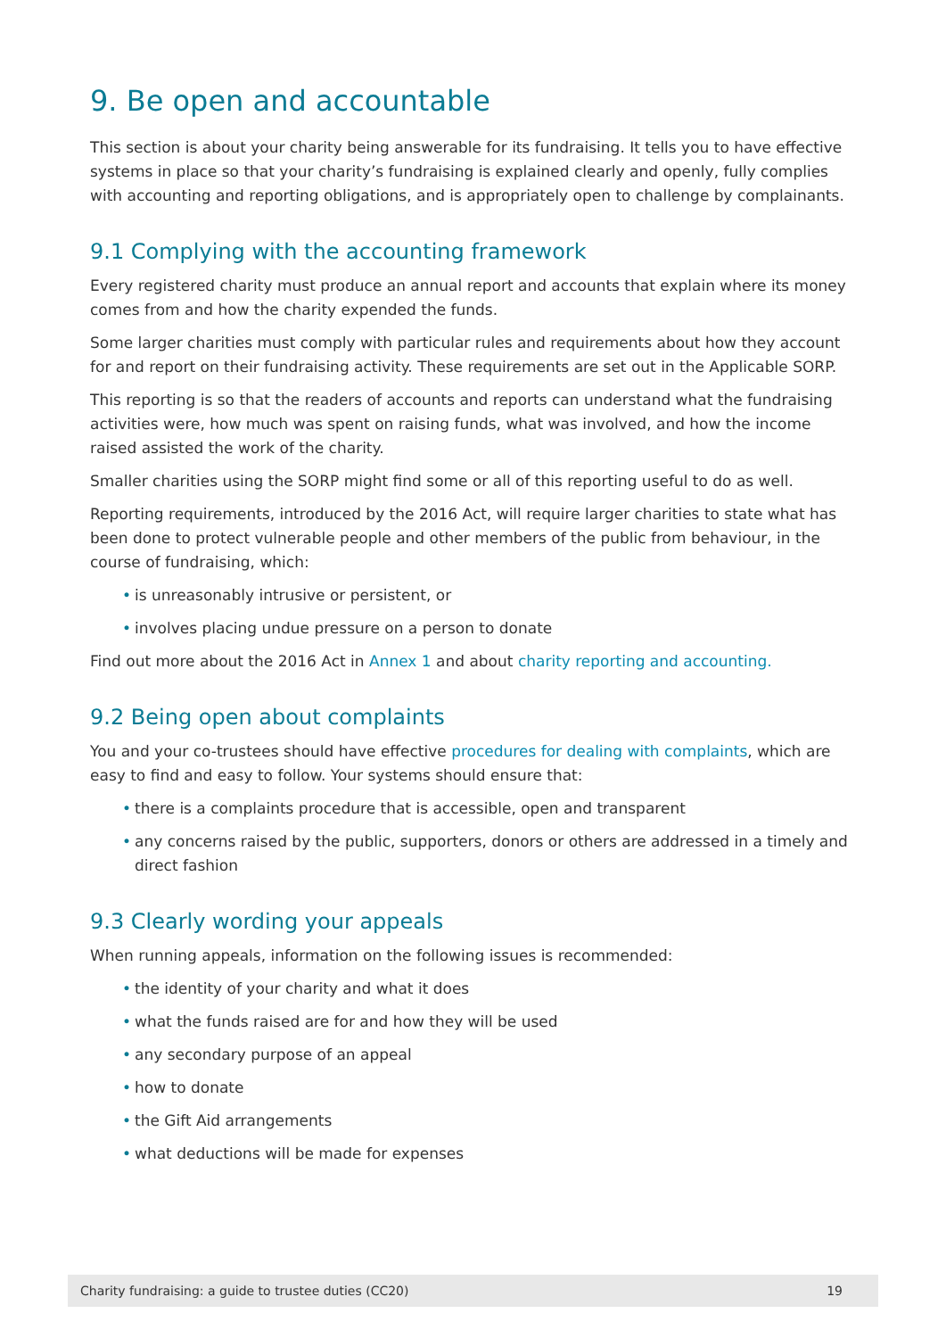9. Be open and accountable
This section is about your charity being answerable for its fundraising. It tells you to have effective systems in place so that your charity’s fundraising is explained clearly and openly, fully complies with accounting and reporting obligations, and is appropriately open to challenge by complainants.
9.1 Complying with the accounting framework
Every registered charity must produce an annual report and accounts that explain where its money comes from and how the charity expended the funds.
Some larger charities must comply with particular rules and requirements about how they account for and report on their fundraising activity. These requirements are set out in the Applicable SORP.
This reporting is so that the readers of accounts and reports can understand what the fundraising activities were, how much was spent on raising funds, what was involved, and how the income raised assisted the work of the charity.
Smaller charities using the SORP might find some or all of this reporting useful to do as well.
Reporting requirements, introduced by the 2016 Act, will require larger charities to state what has been done to protect vulnerable people and other members of the public from behaviour, in the course of fundraising, which:
• is unreasonably intrusive or persistent, or
• involves placing undue pressure on a person to donate
Find out more about the 2016 Act in Annex 1 and about charity reporting and accounting.
9.2 Being open about complaints
You and your co-trustees should have effective procedures for dealing with complaints, which are easy to find and easy to follow. Your systems should ensure that:
• there is a complaints procedure that is accessible, open and transparent
• any concerns raised by the public, supporters, donors or others are addressed in a timely and direct fashion
9.3 Clearly wording your appeals
When running appeals, information on the following issues is recommended:
• the identity of your charity and what it does
• what the funds raised are for and how they will be used
• any secondary purpose of an appeal
• how to donate
• the Gift Aid arrangements
• what deductions will be made for expenses
Charity fundraising: a guide to trustee duties (CC20) 19